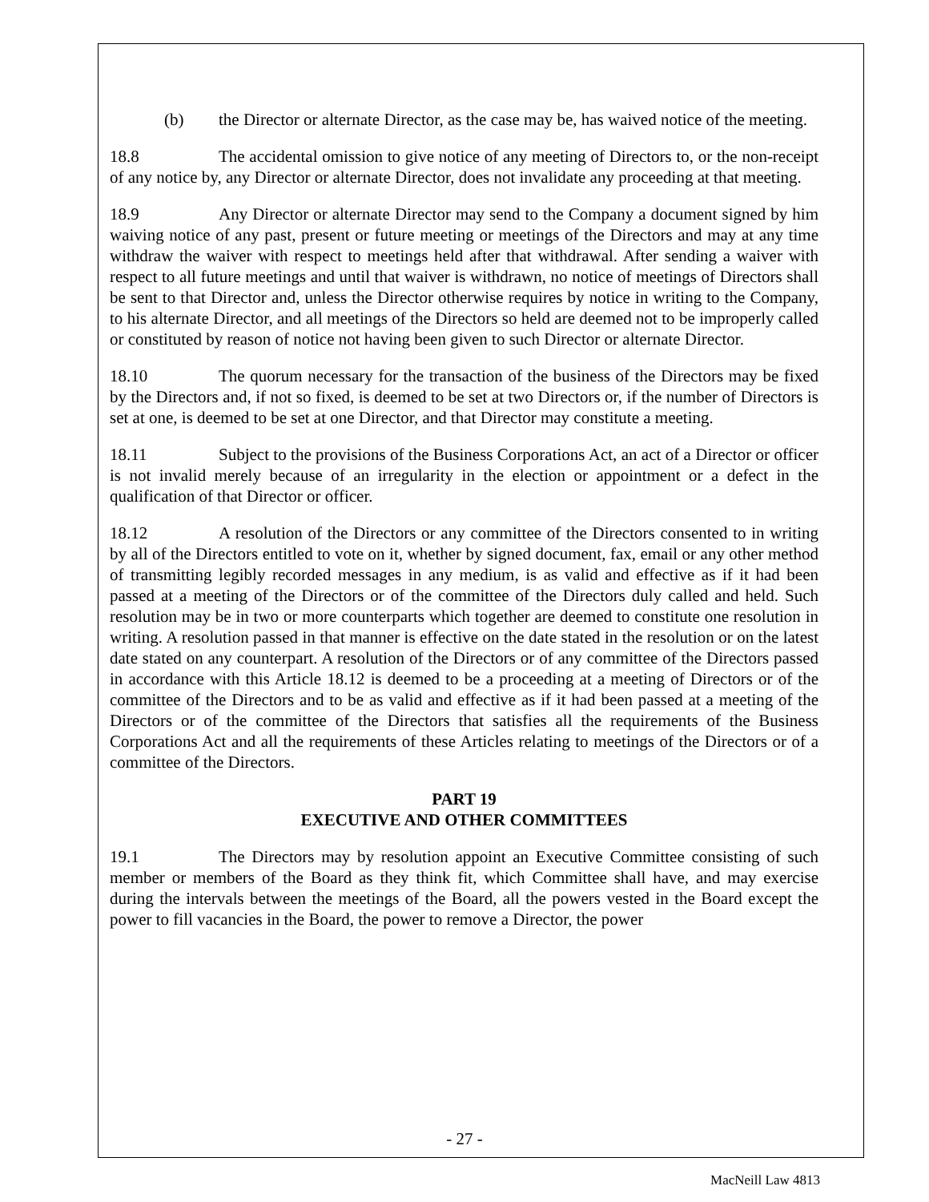(b) the Director or alternate Director, as the case may be, has waived notice of the meeting.
18.8 The accidental omission to give notice of any meeting of Directors to, or the non-receipt of any notice by, any Director or alternate Director, does not invalidate any proceeding at that meeting.
18.9 Any Director or alternate Director may send to the Company a document signed by him waiving notice of any past, present or future meeting or meetings of the Directors and may at any time withdraw the waiver with respect to meetings held after that withdrawal. After sending a waiver with respect to all future meetings and until that waiver is withdrawn, no notice of meetings of Directors shall be sent to that Director and, unless the Director otherwise requires by notice in writing to the Company, to his alternate Director, and all meetings of the Directors so held are deemed not to be improperly called or constituted by reason of notice not having been given to such Director or alternate Director.
18.10 The quorum necessary for the transaction of the business of the Directors may be fixed by the Directors and, if not so fixed, is deemed to be set at two Directors or, if the number of Directors is set at one, is deemed to be set at one Director, and that Director may constitute a meeting.
18.11 Subject to the provisions of the Business Corporations Act, an act of a Director or officer is not invalid merely because of an irregularity in the election or appointment or a defect in the qualification of that Director or officer.
18.12 A resolution of the Directors or any committee of the Directors consented to in writing by all of the Directors entitled to vote on it, whether by signed document, fax, email or any other method of transmitting legibly recorded messages in any medium, is as valid and effective as if it had been passed at a meeting of the Directors or of the committee of the Directors duly called and held. Such resolution may be in two or more counterparts which together are deemed to constitute one resolution in writing. A resolution passed in that manner is effective on the date stated in the resolution or on the latest date stated on any counterpart. A resolution of the Directors or of any committee of the Directors passed in accordance with this Article 18.12 is deemed to be a proceeding at a meeting of Directors or of the committee of the Directors and to be as valid and effective as if it had been passed at a meeting of the Directors or of the committee of the Directors that satisfies all the requirements of the Business Corporations Act and all the requirements of these Articles relating to meetings of the Directors or of a committee of the Directors.
PART 19
EXECUTIVE AND OTHER COMMITTEES
19.1 The Directors may by resolution appoint an Executive Committee consisting of such member or members of the Board as they think fit, which Committee shall have, and may exercise during the intervals between the meetings of the Board, all the powers vested in the Board except the power to fill vacancies in the Board, the power to remove a Director, the power
- 27 -
MacNeill Law 4813